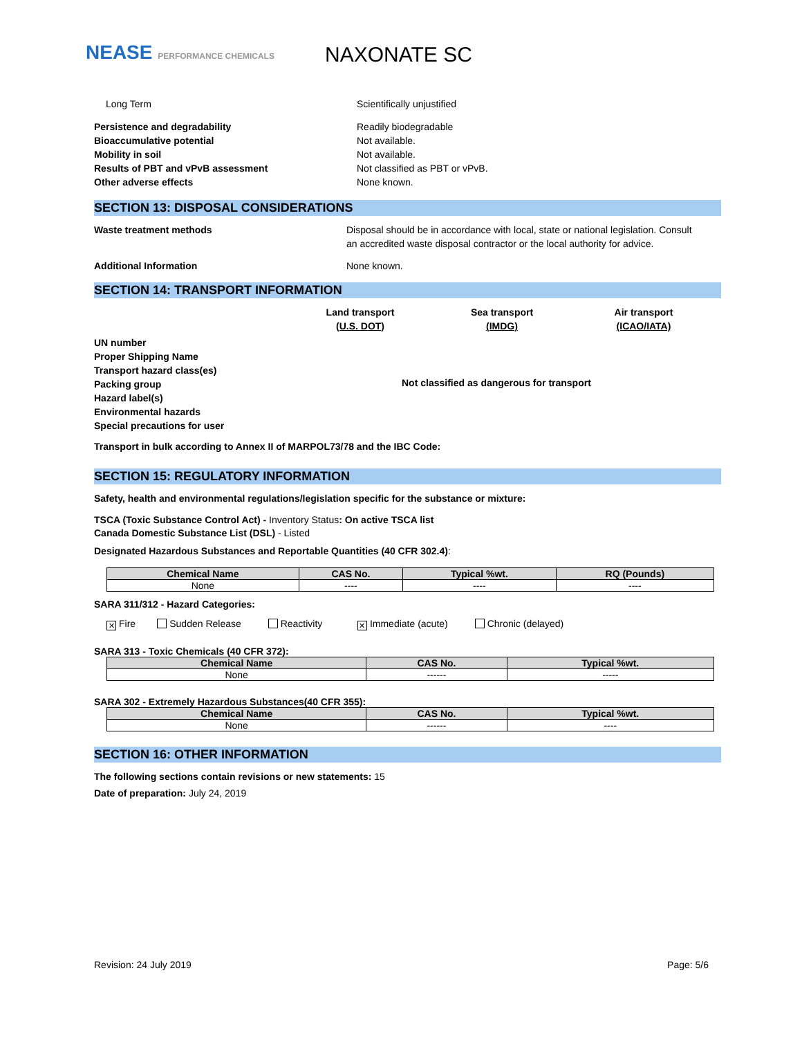NEASE PERFORMANCE CHEMICALS NAXONATE SC
Long Term Scientifically unjustified
Persistence and degradability Readily biodegradable
Bioaccumulative potential Not available.
Mobility in soil Not available.
Results of PBT and vPvB assessment Not classified as PBT or vPvB.
Other adverse effects None known.
SECTION 13: DISPOSAL CONSIDERATIONS
Waste treatment methods Disposal should be in accordance with local, state or national legislation. Consult an accredited waste disposal contractor or the local authority for advice.
Additional Information None known.
SECTION 14: TRANSPORT INFORMATION
Land transport
(U.S. DOT)
Sea transport
(IMDG)
Air transport
(ICAO/IATA)
UN number
Proper Shipping Name
Transport hazard class(es)
Packing group
Hazard label(s)
Environmental hazards
Special precautions for user
Not classified as dangerous for transport
Transport in bulk according to Annex II of MARPOL73/78 and the IBC Code:
SECTION 15: REGULATORY INFORMATION
Safety, health and environmental regulations/legislation specific for the substance or mixture:
TSCA (Toxic Substance Control Act) - Inventory Status: On active TSCA list
Canada Domestic Substance List (DSL) - Listed
Designated Hazardous Substances and Reportable Quantities (40 CFR 302.4):
| Chemical Name | CAS No. | Typical %wt. | RQ (Pounds) |
| --- | --- | --- | --- |
| None | ---- | ---- | ---- |
SARA 311/312 - Hazard Categories:
✕ Fire Sudden Release Reactivity ✕ Immediate (acute) Chronic (delayed)
SARA 313 - Toxic Chemicals (40 CFR 372):
| Chemical Name | CAS No. | Typical %wt. |
| --- | --- | --- |
| None | ------ | ----- |
SARA 302 - Extremely Hazardous Substances(40 CFR 355):
| Chemical Name | CAS No. | Typical %wt. |
| --- | --- | --- |
| None | ------ | ---- |
SECTION 16: OTHER INFORMATION
The following sections contain revisions or new statements: 15
Date of preparation: July 24, 2019
Revision: 24 July 2019 Page: 5/6